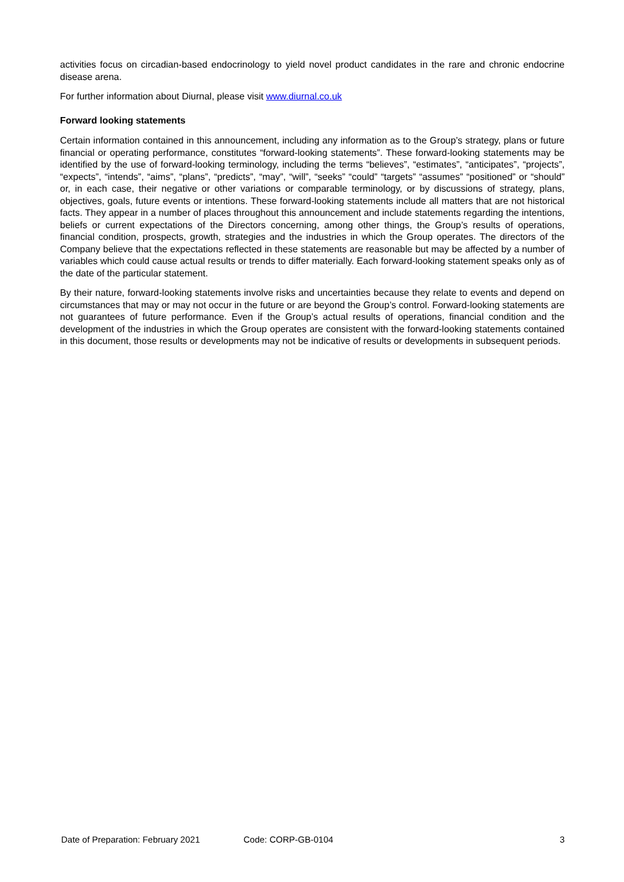activities focus on circadian-based endocrinology to yield novel product candidates in the rare and chronic endocrine disease arena.
For further information about Diurnal, please visit www.diurnal.co.uk
Forward looking statements
Certain information contained in this announcement, including any information as to the Group’s strategy, plans or future financial or operating performance, constitutes “forward-looking statements”. These forward-looking statements may be identified by the use of forward-looking terminology, including the terms “believes”, “estimates”, “anticipates”, “projects”, “expects”, “intends”, “aims”, “plans”, “predicts”, “may”, “will”, “seeks” “could” “targets” “assumes” “positioned” or “should” or, in each case, their negative or other variations or comparable terminology, or by discussions of strategy, plans, objectives, goals, future events or intentions. These forward-looking statements include all matters that are not historical facts. They appear in a number of places throughout this announcement and include statements regarding the intentions, beliefs or current expectations of the Directors concerning, among other things, the Group’s results of operations, financial condition, prospects, growth, strategies and the industries in which the Group operates. The directors of the Company believe that the expectations reflected in these statements are reasonable but may be affected by a number of variables which could cause actual results or trends to differ materially. Each forward-looking statement speaks only as of the date of the particular statement.
By their nature, forward-looking statements involve risks and uncertainties because they relate to events and depend on circumstances that may or may not occur in the future or are beyond the Group’s control. Forward-looking statements are not guarantees of future performance. Even if the Group’s actual results of operations, financial condition and the development of the industries in which the Group operates are consistent with the forward-looking statements contained in this document, those results or developments may not be indicative of results or developments in subsequent periods.
Date of Preparation: February 2021 Code: CORP-GB-0104 3